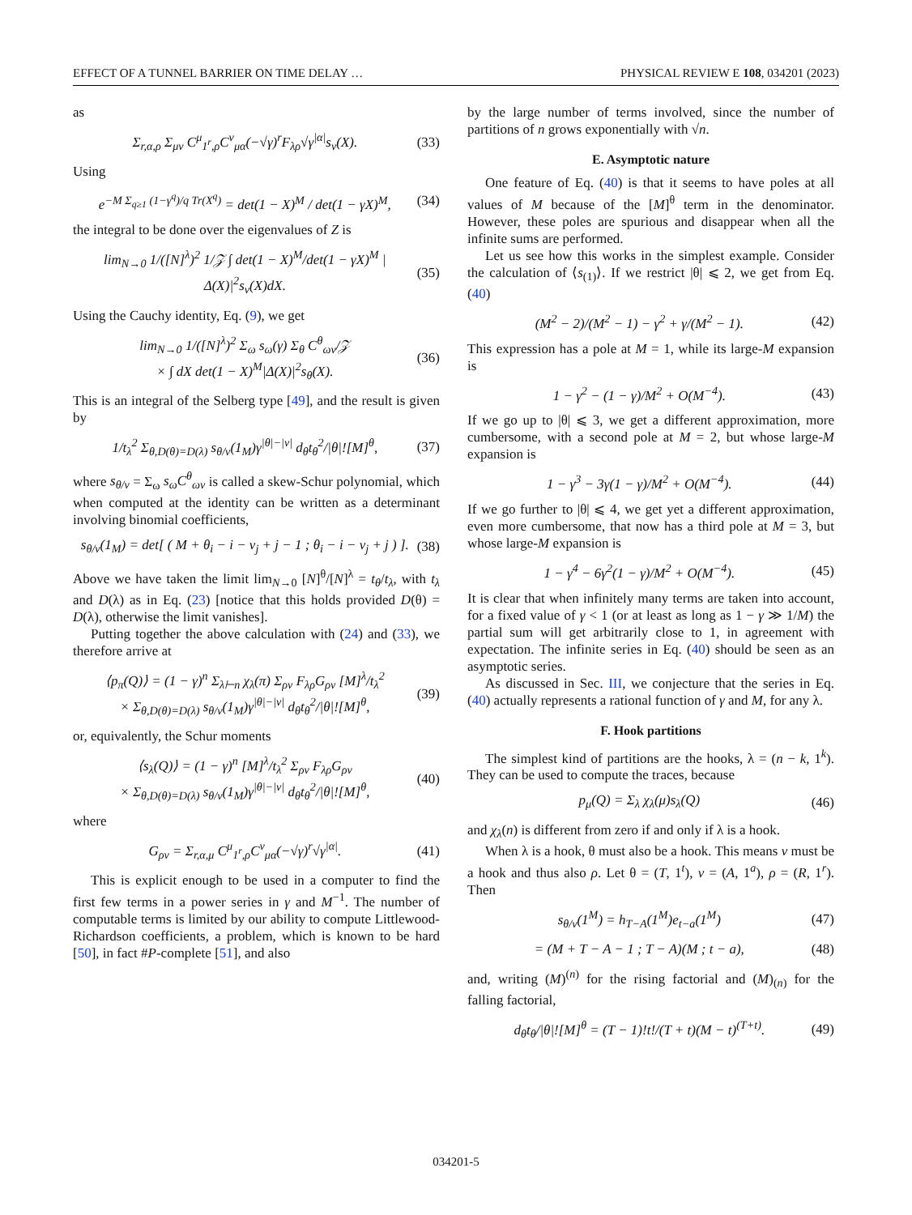EFFECT OF A TUNNEL BARRIER ON TIME DELAY … PHYSICAL REVIEW E 108, 034201 (2023)
as
Σ<sub>r,α,ρ</sub> Σ<sub>μν</sub> C<sup>μ</sup><sub>1<sup>r</sup>,ρ</sub>C<sup>ν</sup><sub>μα</sub>(−√γ)<sup>r</sup>F<sub>λρ</sub>√γ<sup>|α|</sup>s<sub>ν</sub>(X). (33)
Using
e<sup>−M Σ<sub>q≥1</sub> (1−γ<sup>q</sup>)/q Tr(X<sup>q</sup>)</sup> = det(1 − X)<sup>M</sup> / det(1 − γX)<sup>M</sup>, (34)
the integral to be done over the eigenvalues of Z is
lim<sub>N→0</sub> 1/([N]<sup>λ</sup>)<sup>2</sup> 1/𝒵 ∫ det(1 − X)<sup>M</sup>/det(1 − γX)<sup>M</sup> |Δ(X)|<sup>2</sup>s<sub>ν</sub>(X)dX. (35)
Using the Cauchy identity, Eq. (9), we get
lim<sub>N→0</sub> 1/([N]<sup>λ</sup>)<sup>2</sup> Σ<sub>ω</sub> s<sub>ω</sub>(γ) Σ<sub>θ</sub> C<sup>θ</sup><sub>ων</sub>/𝒵
× ∫ dX det(1 − X)<sup>M</sup>|Δ(X)|<sup>2</sup>s<sub>θ</sub>(X). (36)
This is an integral of the Selberg type [49], and the result is given by
1/t<sub>λ</sub><sup>2</sup> Σ<sub>θ,D(θ)=D(λ)</sub> s<sub>θ/ν</sub>(1<sub>M</sub>)γ<sup>|θ|−|ν|</sup> d<sub>θ</sub>t<sub>θ</sub><sup>2</sup>/|θ|![M]<sup>θ</sup>, (37)
where s<sub>θ/ν</sub> = Σ<sub>ω</sub> s<sub>ω</sub>C<sup>θ</sup><sub>ων</sub> is called a skew-Schur polynomial, which when computed at the identity can be written as a determinant involving binomial coefficients,
s<sub>θ/ν</sub>(1<sub>M</sub>) = det[ ( M + θ<sub>i</sub> − i − ν<sub>j</sub> + j − 1 ; θ<sub>i</sub> − i − ν<sub>j</sub> + j ) ]. (38)
Above we have taken the limit lim<sub>N→0</sub> [N]<sup>θ</sup>/[N]<sup>λ</sup> = t<sub>θ</sub>/t<sub>λ</sub>, with t<sub>λ</sub> and D(λ) as in Eq. (23) [notice that this holds provided D(θ) = D(λ), otherwise the limit vanishes].
Putting together the above calculation with (24) and (33), we therefore arrive at
⟨p<sub>π</sub>(Q)⟩ = (1 − γ)<sup>n</sup> Σ<sub>λ⊢n</sub> χ<sub>λ</sub>(π) Σ<sub>ρν</sub> F<sub>λρ</sub>G<sub>ρν</sub> [M]<sup>λ</sup>/t<sub>λ</sub><sup>2</sup>
× Σ<sub>θ,D(θ)=D(λ)</sub> s<sub>θ/ν</sub>(1<sub>M</sub>)γ<sup>|θ|−|ν|</sup> d<sub>θ</sub>t<sub>θ</sub><sup>2</sup>/|θ|![M]<sup>θ</sup>, (39)
or, equivalently, the Schur moments
⟨s<sub>λ</sub>(Q)⟩ = (1 − γ)<sup>n</sup> [M]<sup>λ</sup>/t<sub>λ</sub><sup>2</sup> Σ<sub>ρν</sub> F<sub>λρ</sub>G<sub>ρν</sub>
× Σ<sub>θ,D(θ)=D(λ)</sub> s<sub>θ/ν</sub>(1<sub>M</sub>)γ<sup>|θ|−|ν|</sup> d<sub>θ</sub>t<sub>θ</sub><sup>2</sup>/|θ|![M]<sup>θ</sup>, (40)
where
G<sub>ρν</sub> = Σ<sub>r,α,μ</sub> C<sup>μ</sup><sub>1<sup>r</sup>,ρ</sub>C<sup>ν</sup><sub>μα</sub>(−√γ)<sup>r</sup>√γ<sup>|α|</sup>. (41)
This is explicit enough to be used in a computer to find the first few terms in a power series in γ and M<sup>−1</sup>. The number of computable terms is limited by our ability to compute Littlewood-Richardson coefficients, a problem, which is known to be hard [50], in fact #P-complete [51], and also
by the large number of terms involved, since the number of partitions of n grows exponentially with √n.
E. Asymptotic nature
One feature of Eq. (40) is that it seems to have poles at all values of M because of the [M]<sup>θ</sup> term in the denominator. However, these poles are spurious and disappear when all the infinite sums are performed.
Let us see how this works in the simplest example. Consider the calculation of ⟨s<sub>(1)</sub>⟩. If we restrict |θ| ⩽ 2, we get from Eq. (40)
(M<sup>2</sup> − 2)/(M<sup>2</sup> − 1) − γ<sup>2</sup> + γ/(M<sup>2</sup> − 1). (42)
This expression has a pole at M = 1, while its large-M expansion is
1 − γ<sup>2</sup> − (1 − γ)/M<sup>2</sup> + O(M<sup>−4</sup>). (43)
If we go up to |θ| ⩽ 3, we get a different approximation, more cumbersome, with a second pole at M = 2, but whose large-M expansion is
1 − γ<sup>3</sup> − 3γ(1 − γ)/M<sup>2</sup> + O(M<sup>−4</sup>). (44)
If we go further to |θ| ⩽ 4, we get yet a different approximation, even more cumbersome, that now has a third pole at M = 3, but whose large-M expansion is
1 − γ<sup>4</sup> − 6γ<sup>2</sup>(1 − γ)/M<sup>2</sup> + O(M<sup>−4</sup>). (45)
It is clear that when infinitely many terms are taken into account, for a fixed value of γ < 1 (or at least as long as 1 − γ ≫ 1/M) the partial sum will get arbitrarily close to 1, in agreement with expectation. The infinite series in Eq. (40) should be seen as an asymptotic series.
As discussed in Sec. III, we conjecture that the series in Eq. (40) actually represents a rational function of γ and M, for any λ.
F. Hook partitions
The simplest kind of partitions are the hooks, λ = (n − k, 1<sup>k</sup>). They can be used to compute the traces, because
p<sub>μ</sub>(Q) = Σ<sub>λ</sub> χ<sub>λ</sub>(μ)s<sub>λ</sub>(Q) (46)
and χ<sub>λ</sub>(n) is different from zero if and only if λ is a hook.
When λ is a hook, θ must also be a hook. This means ν must be a hook and thus also ρ. Let θ = (T, 1<sup>t</sup>), ν = (A, 1<sup>a</sup>), ρ = (R, 1<sup>r</sup>). Then
s<sub>θ/ν</sub>(1<sup>M</sup>) = h<sub>T−A</sub>(1<sup>M</sup>)e<sub>t−a</sub>(1<sup>M</sup>) (47)
= (M + T − A − 1 ; T − A)(M ; t − a), (48)
and, writing (M)<sup>(n)</sup> for the rising factorial and (M)<sub>(n)</sub> for the falling factorial,
d<sub>θ</sub>t<sub>θ</sub>/|θ|![M]<sup>θ</sup> = (T − 1)!t!/(T + t)(M − t)<sup>(T+t)</sup>. (49)
034201-5